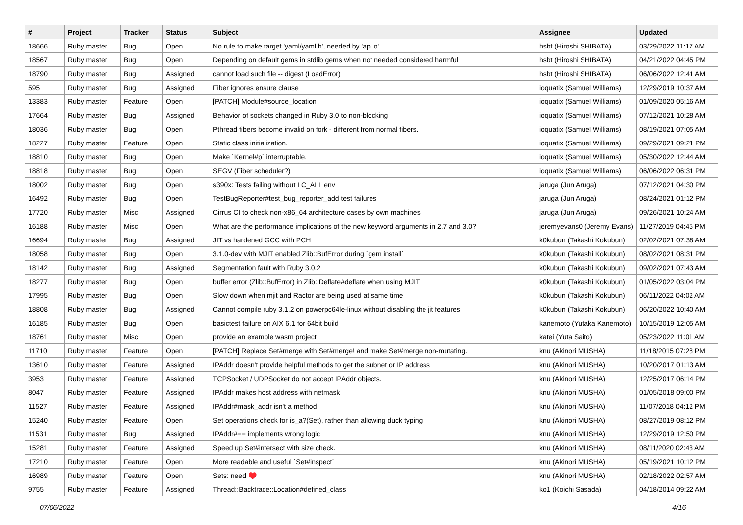| # | Project | Tracker | Status | Subject | Assignee | Updated |
| --- | --- | --- | --- | --- | --- | --- |
| 18666 | Ruby master | Bug | Open | No rule to make target 'yaml/yaml.h', needed by 'api.o' | hsbt (Hiroshi SHIBATA) | 03/29/2022 11:17 AM |
| 18567 | Ruby master | Bug | Open | Depending on default gems in stdlib gems when not needed considered harmful | hsbt (Hiroshi SHIBATA) | 04/21/2022 04:45 PM |
| 18790 | Ruby master | Bug | Assigned | cannot load such file -- digest (LoadError) | hsbt (Hiroshi SHIBATA) | 06/06/2022 12:41 AM |
| 595 | Ruby master | Bug | Assigned | Fiber ignores ensure clause | ioquatix (Samuel Williams) | 12/29/2019 10:37 AM |
| 13383 | Ruby master | Feature | Open | [PATCH] Module#source_location | ioquatix (Samuel Williams) | 01/09/2020 05:16 AM |
| 17664 | Ruby master | Bug | Assigned | Behavior of sockets changed in Ruby 3.0 to non-blocking | ioquatix (Samuel Williams) | 07/12/2021 10:28 AM |
| 18036 | Ruby master | Bug | Open | Pthread fibers become invalid on fork - different from normal fibers. | ioquatix (Samuel Williams) | 08/19/2021 07:05 AM |
| 18227 | Ruby master | Feature | Open | Static class initialization. | ioquatix (Samuel Williams) | 09/29/2021 09:21 PM |
| 18810 | Ruby master | Bug | Open | Make `Kernel#p` interruptable. | ioquatix (Samuel Williams) | 05/30/2022 12:44 AM |
| 18818 | Ruby master | Bug | Open | SEGV (Fiber scheduler?) | ioquatix (Samuel Williams) | 06/06/2022 06:31 PM |
| 18002 | Ruby master | Bug | Open | s390x: Tests failing without LC_ALL env | jaruga (Jun Aruga) | 07/12/2021 04:30 PM |
| 16492 | Ruby master | Bug | Open | TestBugReporter#test_bug_reporter_add test failures | jaruga (Jun Aruga) | 08/24/2021 01:12 PM |
| 17720 | Ruby master | Misc | Assigned | Cirrus CI to check non-x86_64 architecture cases by own machines | jaruga (Jun Aruga) | 09/26/2021 10:24 AM |
| 16188 | Ruby master | Misc | Open | What are the performance implications of the new keyword arguments in 2.7 and 3.0? | jeremyevans0 (Jeremy Evans) | 11/27/2019 04:45 PM |
| 16694 | Ruby master | Bug | Assigned | JIT vs hardened GCC with PCH | k0kubun (Takashi Kokubun) | 02/02/2021 07:38 AM |
| 18058 | Ruby master | Bug | Open | 3.1.0-dev with MJIT enabled Zlib::BufError during `gem install` | k0kubun (Takashi Kokubun) | 08/02/2021 08:31 PM |
| 18142 | Ruby master | Bug | Assigned | Segmentation fault with Ruby 3.0.2 | k0kubun (Takashi Kokubun) | 09/02/2021 07:43 AM |
| 18277 | Ruby master | Bug | Open | buffer error (Zlib::BufError) in Zlib::Deflate#deflate when using MJIT | k0kubun (Takashi Kokubun) | 01/05/2022 03:04 PM |
| 17995 | Ruby master | Bug | Open | Slow down when mjit and Ractor are being used at same time | k0kubun (Takashi Kokubun) | 06/11/2022 04:02 AM |
| 18808 | Ruby master | Bug | Assigned | Cannot compile ruby 3.1.2 on powerpc64le-linux without disabling the jit features | k0kubun (Takashi Kokubun) | 06/20/2022 10:40 AM |
| 16185 | Ruby master | Bug | Open | basictest failure on AIX 6.1 for 64bit build | kanemoto (Yutaka Kanemoto) | 10/15/2019 12:05 AM |
| 18761 | Ruby master | Misc | Open | provide an example wasm project | katei (Yuta Saito) | 05/23/2022 11:01 AM |
| 11710 | Ruby master | Feature | Open | [PATCH] Replace Set#merge with Set#merge! and make Set#merge non-mutating. | knu (Akinori MUSHA) | 11/18/2015 07:28 PM |
| 13610 | Ruby master | Feature | Assigned | IPAddr doesn't provide helpful methods to get the subnet or IP address | knu (Akinori MUSHA) | 10/20/2017 01:13 AM |
| 3953 | Ruby master | Feature | Assigned | TCPSocket / UDPSocket do not accept IPAddr objects. | knu (Akinori MUSHA) | 12/25/2017 06:14 PM |
| 8047 | Ruby master | Feature | Assigned | IPAddr makes host address with netmask | knu (Akinori MUSHA) | 01/05/2018 09:00 PM |
| 11527 | Ruby master | Feature | Assigned | IPAddr#mask_addr isn't a method | knu (Akinori MUSHA) | 11/07/2018 04:12 PM |
| 15240 | Ruby master | Feature | Open | Set operations check for is_a?(Set), rather than allowing duck typing | knu (Akinori MUSHA) | 08/27/2019 08:12 PM |
| 11531 | Ruby master | Bug | Assigned | IPAddr#== implements wrong logic | knu (Akinori MUSHA) | 12/29/2019 12:50 PM |
| 15281 | Ruby master | Feature | Assigned | Speed up Set#intersect with size check. | knu (Akinori MUSHA) | 08/11/2020 02:43 AM |
| 17210 | Ruby master | Feature | Open | More readable and useful `Set#inspect` | knu (Akinori MUSHA) | 05/19/2021 10:12 PM |
| 16989 | Ruby master | Feature | Open | Sets: need ♥️ | knu (Akinori MUSHA) | 02/18/2022 02:57 AM |
| 9755 | Ruby master | Feature | Assigned | Thread::Backtrace::Location#defined_class | ko1 (Koichi Sasada) | 04/18/2014 09:22 AM |
07/06/2022 4/16